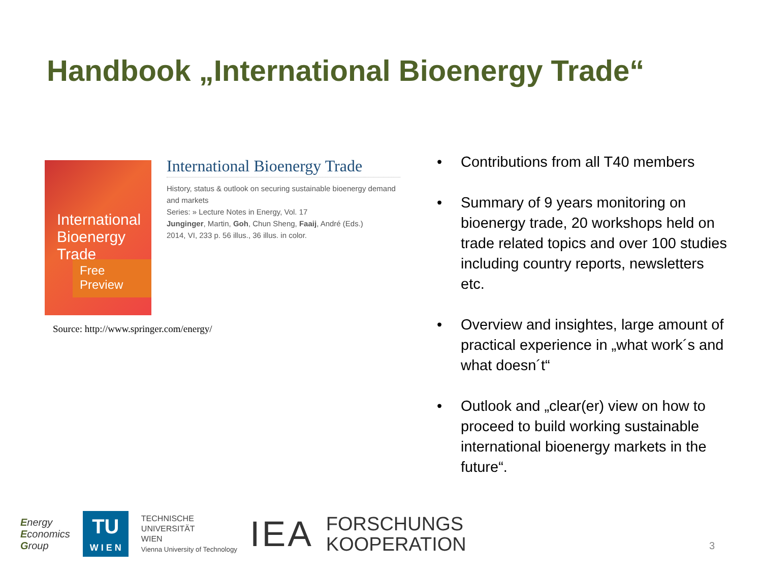Handbook „International Bioenergy Trade“
International Bioenergy Trade
Free
Preview
International Bioenergy Trade
History, status & outlook on securing sustainable bioenergy demand and markets
Series: » Lecture Notes in Energy, Vol. 17
Junginger, Martin, Goh, Chun Sheng, Faaij, André (Eds.)
2014, VI, 233 p. 56 illus., 36 illus. in color.
Source: http://www.springer.com/energy/
• Contributions from all T40 members
• Summary of 9 years monitoring on bioenergy trade, 20 workshops held on trade related topics and over 100 studies including country reports, newsletters etc.
• Overview and insightes, large amount of practical experience in „what work´s and what doesn´t“
• Outlook and „clear(er) view on how to proceed to build working sustainable international bioenergy markets in the future“.
Energy
Economics
Group
TU
W I E N
TECHNISCHE
UNIVERSITÄT
WIEN
Vienna University of Technology
IEA
FORSCHUNGS
KOOPERATION
3